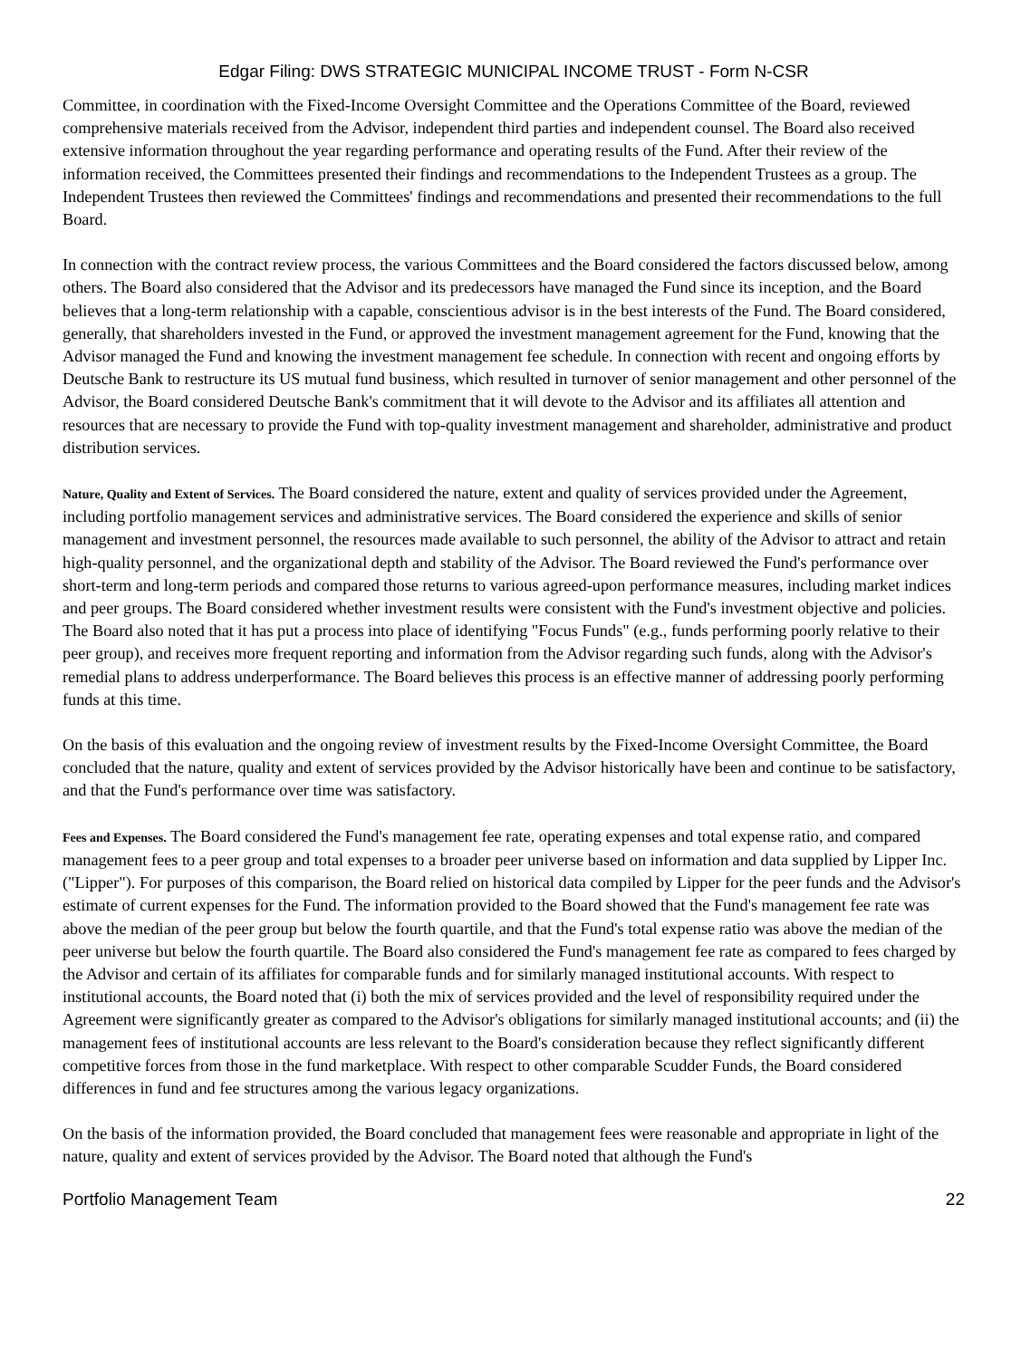Edgar Filing: DWS STRATEGIC MUNICIPAL INCOME TRUST - Form N-CSR
Committee, in coordination with the Fixed-Income Oversight Committee and the Operations Committee of the Board, reviewed comprehensive materials received from the Advisor, independent third parties and independent counsel. The Board also received extensive information throughout the year regarding performance and operating results of the Fund. After their review of the information received, the Committees presented their findings and recommendations to the Independent Trustees as a group. The Independent Trustees then reviewed the Committees' findings and recommendations and presented their recommendations to the full Board.
In connection with the contract review process, the various Committees and the Board considered the factors discussed below, among others. The Board also considered that the Advisor and its predecessors have managed the Fund since its inception, and the Board believes that a long-term relationship with a capable, conscientious advisor is in the best interests of the Fund. The Board considered, generally, that shareholders invested in the Fund, or approved the investment management agreement for the Fund, knowing that the Advisor managed the Fund and knowing the investment management fee schedule. In connection with recent and ongoing efforts by Deutsche Bank to restructure its US mutual fund business, which resulted in turnover of senior management and other personnel of the Advisor, the Board considered Deutsche Bank's commitment that it will devote to the Advisor and its affiliates all attention and resources that are necessary to provide the Fund with top-quality investment management and shareholder, administrative and product distribution services.
Nature, Quality and Extent of Services. The Board considered the nature, extent and quality of services provided under the Agreement, including portfolio management services and administrative services. The Board considered the experience and skills of senior management and investment personnel, the resources made available to such personnel, the ability of the Advisor to attract and retain high-quality personnel, and the organizational depth and stability of the Advisor. The Board reviewed the Fund's performance over short-term and long-term periods and compared those returns to various agreed-upon performance measures, including market indices and peer groups. The Board considered whether investment results were consistent with the Fund's investment objective and policies. The Board also noted that it has put a process into place of identifying "Focus Funds" (e.g., funds performing poorly relative to their peer group), and receives more frequent reporting and information from the Advisor regarding such funds, along with the Advisor's remedial plans to address underperformance. The Board believes this process is an effective manner of addressing poorly performing funds at this time.
On the basis of this evaluation and the ongoing review of investment results by the Fixed-Income Oversight Committee, the Board concluded that the nature, quality and extent of services provided by the Advisor historically have been and continue to be satisfactory, and that the Fund's performance over time was satisfactory.
Fees and Expenses. The Board considered the Fund's management fee rate, operating expenses and total expense ratio, and compared management fees to a peer group and total expenses to a broader peer universe based on information and data supplied by Lipper Inc. ("Lipper"). For purposes of this comparison, the Board relied on historical data compiled by Lipper for the peer funds and the Advisor's estimate of current expenses for the Fund. The information provided to the Board showed that the Fund's management fee rate was above the median of the peer group but below the fourth quartile, and that the Fund's total expense ratio was above the median of the peer universe but below the fourth quartile. The Board also considered the Fund's management fee rate as compared to fees charged by the Advisor and certain of its affiliates for comparable funds and for similarly managed institutional accounts. With respect to institutional accounts, the Board noted that (i) both the mix of services provided and the level of responsibility required under the Agreement were significantly greater as compared to the Advisor's obligations for similarly managed institutional accounts; and (ii) the management fees of institutional accounts are less relevant to the Board's consideration because they reflect significantly different competitive forces from those in the fund marketplace. With respect to other comparable Scudder Funds, the Board considered differences in fund and fee structures among the various legacy organizations.
On the basis of the information provided, the Board concluded that management fees were reasonable and appropriate in light of the nature, quality and extent of services provided by the Advisor. The Board noted that although the Fund's
Portfolio Management Team 22